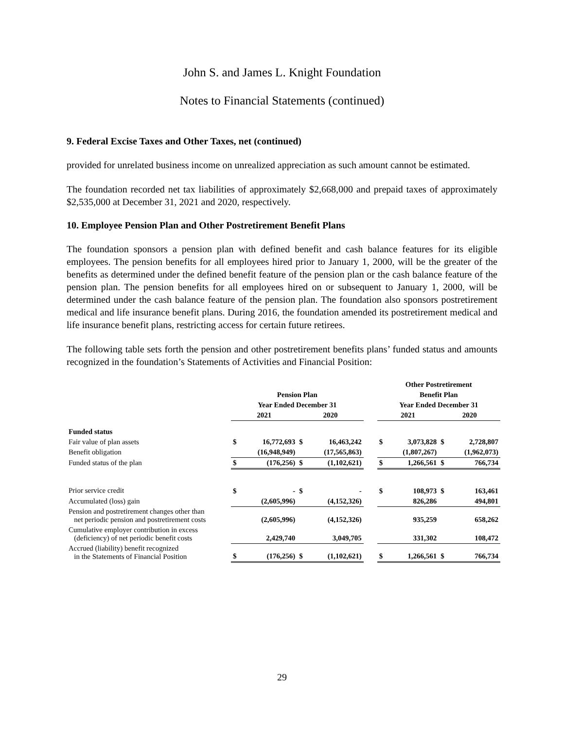John S. and James L. Knight Foundation
Notes to Financial Statements (continued)
9. Federal Excise Taxes and Other Taxes, net (continued)
provided for unrelated business income on unrealized appreciation as such amount cannot be estimated.
The foundation recorded net tax liabilities of approximately $2,668,000 and prepaid taxes of approximately $2,535,000 at December 31, 2021 and 2020, respectively.
10. Employee Pension Plan and Other Postretirement Benefit Plans
The foundation sponsors a pension plan with defined benefit and cash balance features for its eligible employees. The pension benefits for all employees hired prior to January 1, 2000, will be the greater of the benefits as determined under the defined benefit feature of the pension plan or the cash balance feature of the pension plan. The pension benefits for all employees hired on or subsequent to January 1, 2000, will be determined under the cash balance feature of the pension plan. The foundation also sponsors postretirement medical and life insurance benefit plans. During 2016, the foundation amended its postretirement medical and life insurance benefit plans, restricting access for certain future retirees.
The following table sets forth the pension and other postretirement benefits plans’ funded status and amounts recognized in the foundation’s Statements of Activities and Financial Position:
| | | | | | | Other Postretirement | | | |
| | Pension Plan | | | | | Benefit Plan | | | |
| | Year Ended December 31 | | | | | Year Ended December 31 | | | |
| | 2021 | | 2020 | | | 2021 | | 2020 | |
| Funded status | | | | | | | | | |
| Fair value of plan assets | $ | 16,772,693 | $ | 16,463,242 | | $ | 3,073,828 | $ | 2,728,807 |
| Benefit obligation | | (16,948,949) | | (17,565,863) | | | (1,807,267) | | (1,962,073) |
| Funded status of the plan | $ | (176,256) | $ | (1,102,621) | | $ | 1,266,561 | $ | 766,734 |
| Prior service credit | $ | - | $ | - | | $ | 108,973 | $ | 163,461 |
| Accumulated (loss) gain | | (2,605,996) | | (4,152,326) | | | 826,286 | | 494,801 |
| Pension and postretirement changes other than net periodic pension and postretirement costs | | (2,605,996) | | (4,152,326) | | | 935,259 | | 658,262 |
| Cumulative employer contribution in excess (deficiency) of net periodic benefit costs | | 2,429,740 | | 3,049,705 | | | 331,302 | | 108,472 |
| Accrued (liability) benefit recognized in the Statements of Financial Position | $ | (176,256) | $ | (1,102,621) | | $ | 1,266,561 | $ | 766,734 |
29